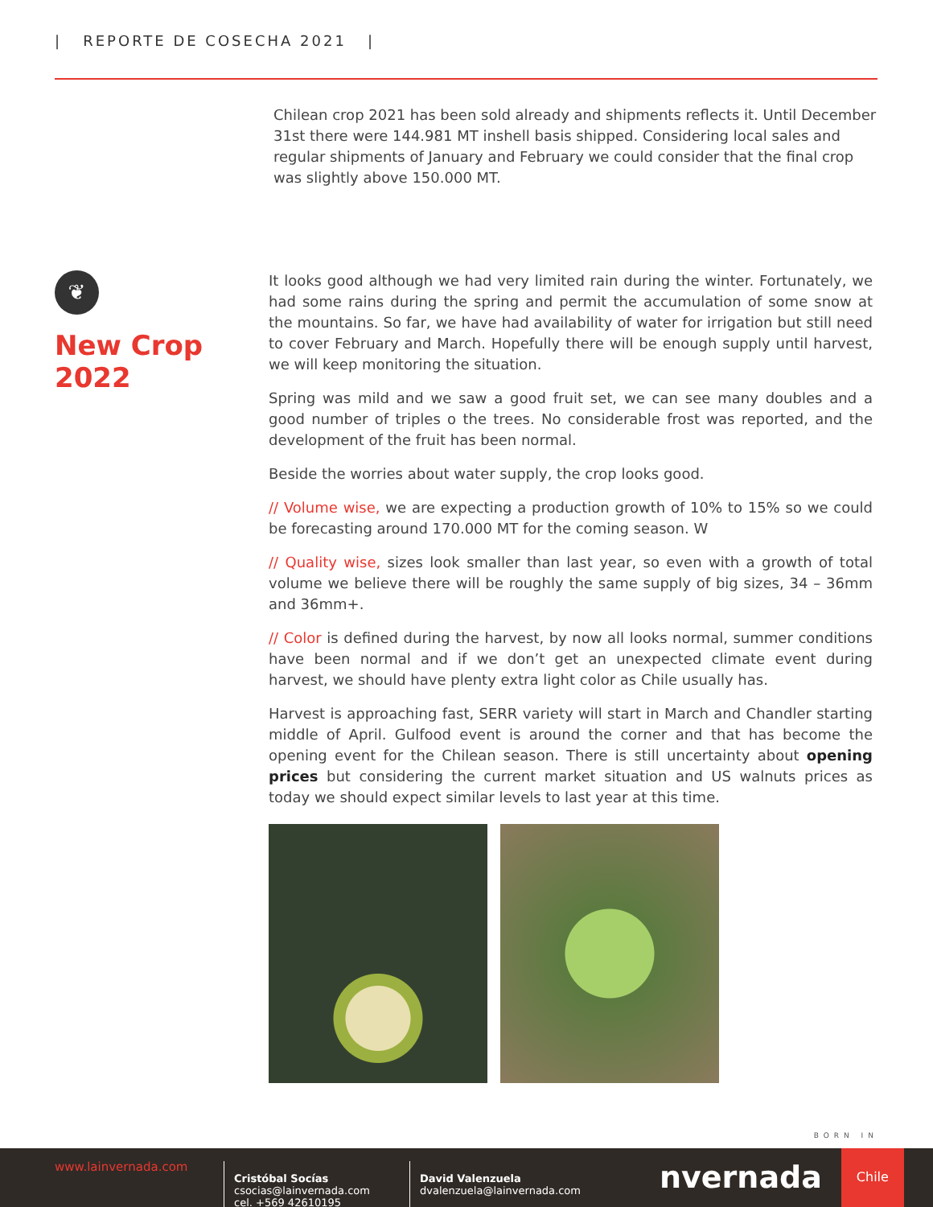| REPORTE DE COSECHA 2021 |
Chilean crop 2021 has been sold already and shipments reflects it. Until December 31st there were 144.981 MT inshell basis shipped. Considering local sales and regular shipments of January and February we could consider that the final crop was slightly above 150.000 MT.
❦
New Crop 2022
It looks good although we had very limited rain during the winter. Fortunately, we had some rains during the spring and permit the accumulation of some snow at the mountains. So far, we have had availability of water for irrigation but still need to cover February and March. Hopefully there will be enough supply until harvest, we will keep monitoring the situation.
Spring was mild and we saw a good fruit set, we can see many doubles and a good number of triples o the trees. No considerable frost was reported, and the development of the fruit has been normal.
Beside the worries about water supply, the crop looks good.
// Volume wise, we are expecting a production growth of 10% to 15% so we could be forecasting around 170.000 MT for the coming season. W
// Quality wise, sizes look smaller than last year, so even with a growth of total volume we believe there will be roughly the same supply of big sizes, 34 – 36mm and 36mm+.
// Color is defined during the harvest, by now all looks normal, summer conditions have been normal and if we don’t get an unexpected climate event during harvest, we should have plenty extra light color as Chile usually has.
Harvest is approaching fast, SERR variety will start in March and Chandler starting middle of April. Gulfood event is around the corner and that has become the opening event for the Chilean season. There is still uncertainty about opening prices but considering the current market situation and US walnuts prices as today we should expect similar levels to last year at this time.
BORN IN
www.lainvernada.com
Cristóbal Socías
csocias@lainvernada.com
cel. +569 42610195
David Valenzuela
dvalenzuela@lainvernada.com
nvernada
Chile